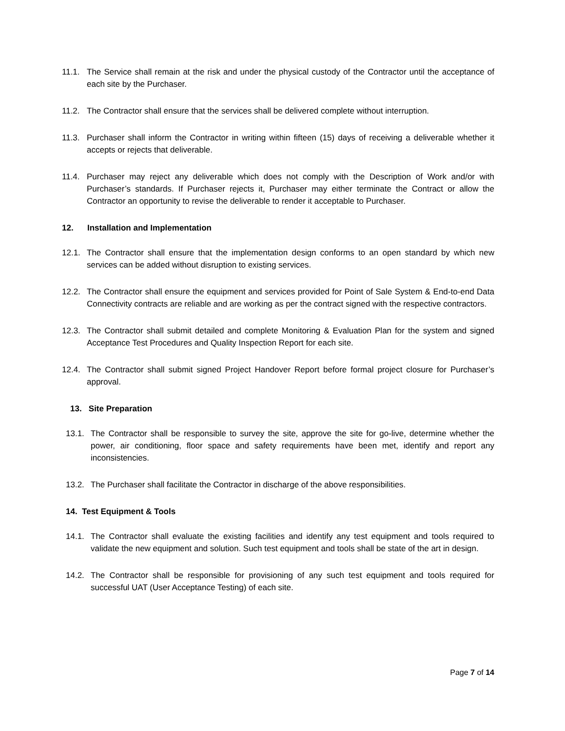11.1. The Service shall remain at the risk and under the physical custody of the Contractor until the acceptance of each site by the Purchaser.
11.2. The Contractor shall ensure that the services shall be delivered complete without interruption.
11.3. Purchaser shall inform the Contractor in writing within fifteen (15) days of receiving a deliverable whether it accepts or rejects that deliverable.
11.4. Purchaser may reject any deliverable which does not comply with the Description of Work and/or with Purchaser’s standards. If Purchaser rejects it, Purchaser may either terminate the Contract or allow the Contractor an opportunity to revise the deliverable to render it acceptable to Purchaser.
12. Installation and Implementation
12.1. The Contractor shall ensure that the implementation design conforms to an open standard by which new services can be added without disruption to existing services.
12.2. The Contractor shall ensure the equipment and services provided for Point of Sale System & End-to-end Data Connectivity contracts are reliable and are working as per the contract signed with the respective contractors.
12.3. The Contractor shall submit detailed and complete Monitoring & Evaluation Plan for the system and signed Acceptance Test Procedures and Quality Inspection Report for each site.
12.4. The Contractor shall submit signed Project Handover Report before formal project closure for Purchaser’s approval.
13. Site Preparation
13.1. The Contractor shall be responsible to survey the site, approve the site for go-live, determine whether the power, air conditioning, floor space and safety requirements have been met, identify and report any inconsistencies.
13.2. The Purchaser shall facilitate the Contractor in discharge of the above responsibilities.
14. Test Equipment & Tools
14.1. The Contractor shall evaluate the existing facilities and identify any test equipment and tools required to validate the new equipment and solution. Such test equipment and tools shall be state of the art in design.
14.2. The Contractor shall be responsible for provisioning of any such test equipment and tools required for successful UAT (User Acceptance Testing) of each site.
Page 7 of 14